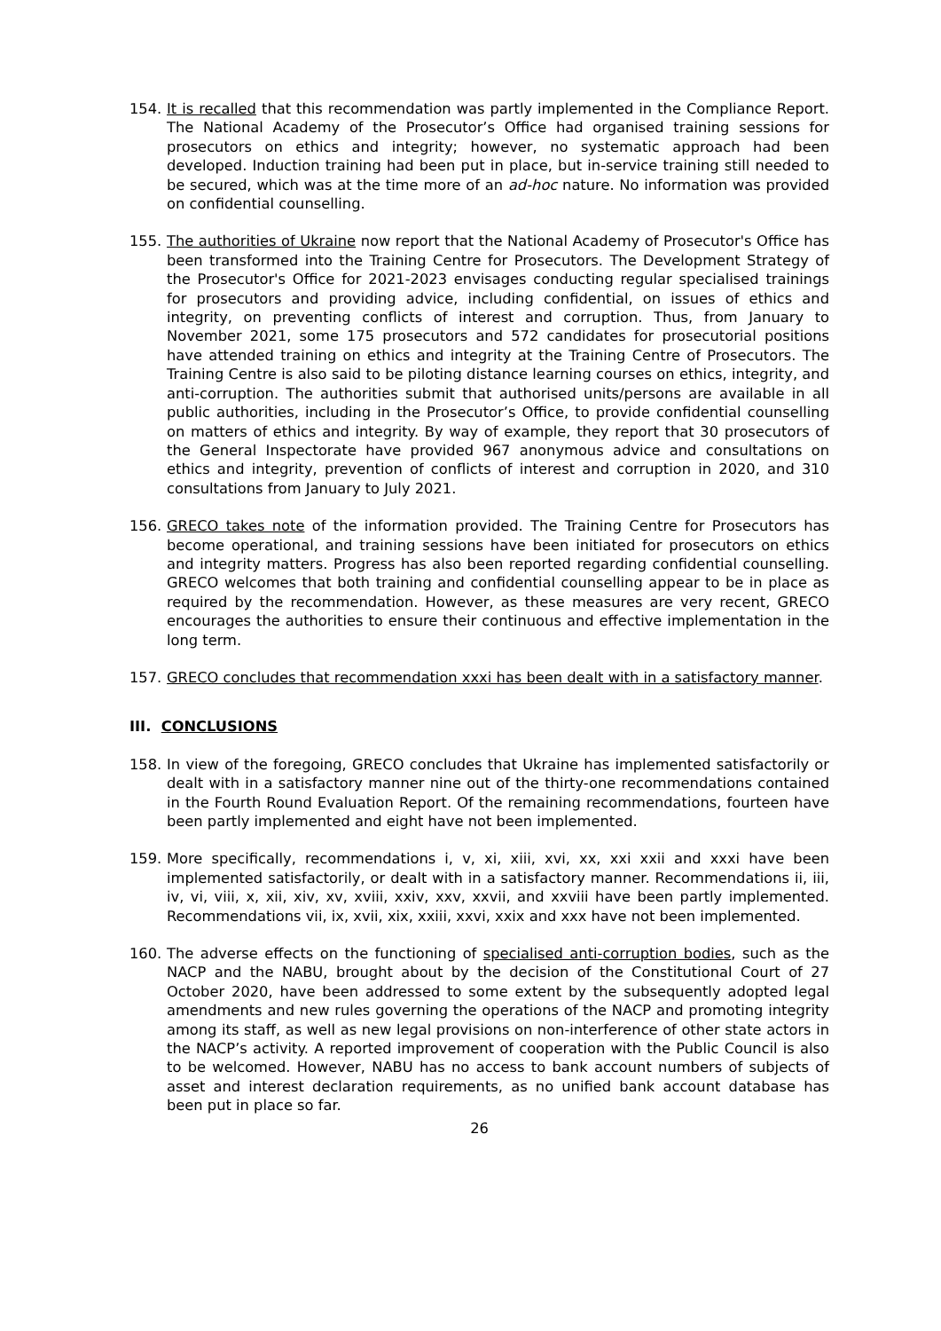154. It is recalled that this recommendation was partly implemented in the Compliance Report. The National Academy of the Prosecutor’s Office had organised training sessions for prosecutors on ethics and integrity; however, no systematic approach had been developed. Induction training had been put in place, but in-service training still needed to be secured, which was at the time more of an ad-hoc nature. No information was provided on confidential counselling.
155. The authorities of Ukraine now report that the National Academy of Prosecutor's Office has been transformed into the Training Centre for Prosecutors. The Development Strategy of the Prosecutor's Office for 2021-2023 envisages conducting regular specialised trainings for prosecutors and providing advice, including confidential, on issues of ethics and integrity, on preventing conflicts of interest and corruption. Thus, from January to November 2021, some 175 prosecutors and 572 candidates for prosecutorial positions have attended training on ethics and integrity at the Training Centre of Prosecutors. The Training Centre is also said to be piloting distance learning courses on ethics, integrity, and anti-corruption. The authorities submit that authorised units/persons are available in all public authorities, including in the Prosecutor’s Office, to provide confidential counselling on matters of ethics and integrity. By way of example, they report that 30 prosecutors of the General Inspectorate have provided 967 anonymous advice and consultations on ethics and integrity, prevention of conflicts of interest and corruption in 2020, and 310 consultations from January to July 2021.
156. GRECO takes note of the information provided. The Training Centre for Prosecutors has become operational, and training sessions have been initiated for prosecutors on ethics and integrity matters. Progress has also been reported regarding confidential counselling. GRECO welcomes that both training and confidential counselling appear to be in place as required by the recommendation. However, as these measures are very recent, GRECO encourages the authorities to ensure their continuous and effective implementation in the long term.
157. GRECO concludes that recommendation xxxi has been dealt with in a satisfactory manner.
III. CONCLUSIONS
158. In view of the foregoing, GRECO concludes that Ukraine has implemented satisfactorily or dealt with in a satisfactory manner nine out of the thirty-one recommendations contained in the Fourth Round Evaluation Report. Of the remaining recommendations, fourteen have been partly implemented and eight have not been implemented.
159. More specifically, recommendations i, v, xi, xiii, xvi, xx, xxi xxii and xxxi have been implemented satisfactorily, or dealt with in a satisfactory manner. Recommendations ii, iii, iv, vi, viii, x, xii, xiv, xv, xviii, xxiv, xxv, xxvii, and xxviii have been partly implemented. Recommendations vii, ix, xvii, xix, xxiii, xxvi, xxix and xxx have not been implemented.
160. The adverse effects on the functioning of specialised anti-corruption bodies, such as the NACP and the NABU, brought about by the decision of the Constitutional Court of 27 October 2020, have been addressed to some extent by the subsequently adopted legal amendments and new rules governing the operations of the NACP and promoting integrity among its staff, as well as new legal provisions on non-interference of other state actors in the NACP’s activity. A reported improvement of cooperation with the Public Council is also to be welcomed. However, NABU has no access to bank account numbers of subjects of asset and interest declaration requirements, as no unified bank account database has been put in place so far.
26